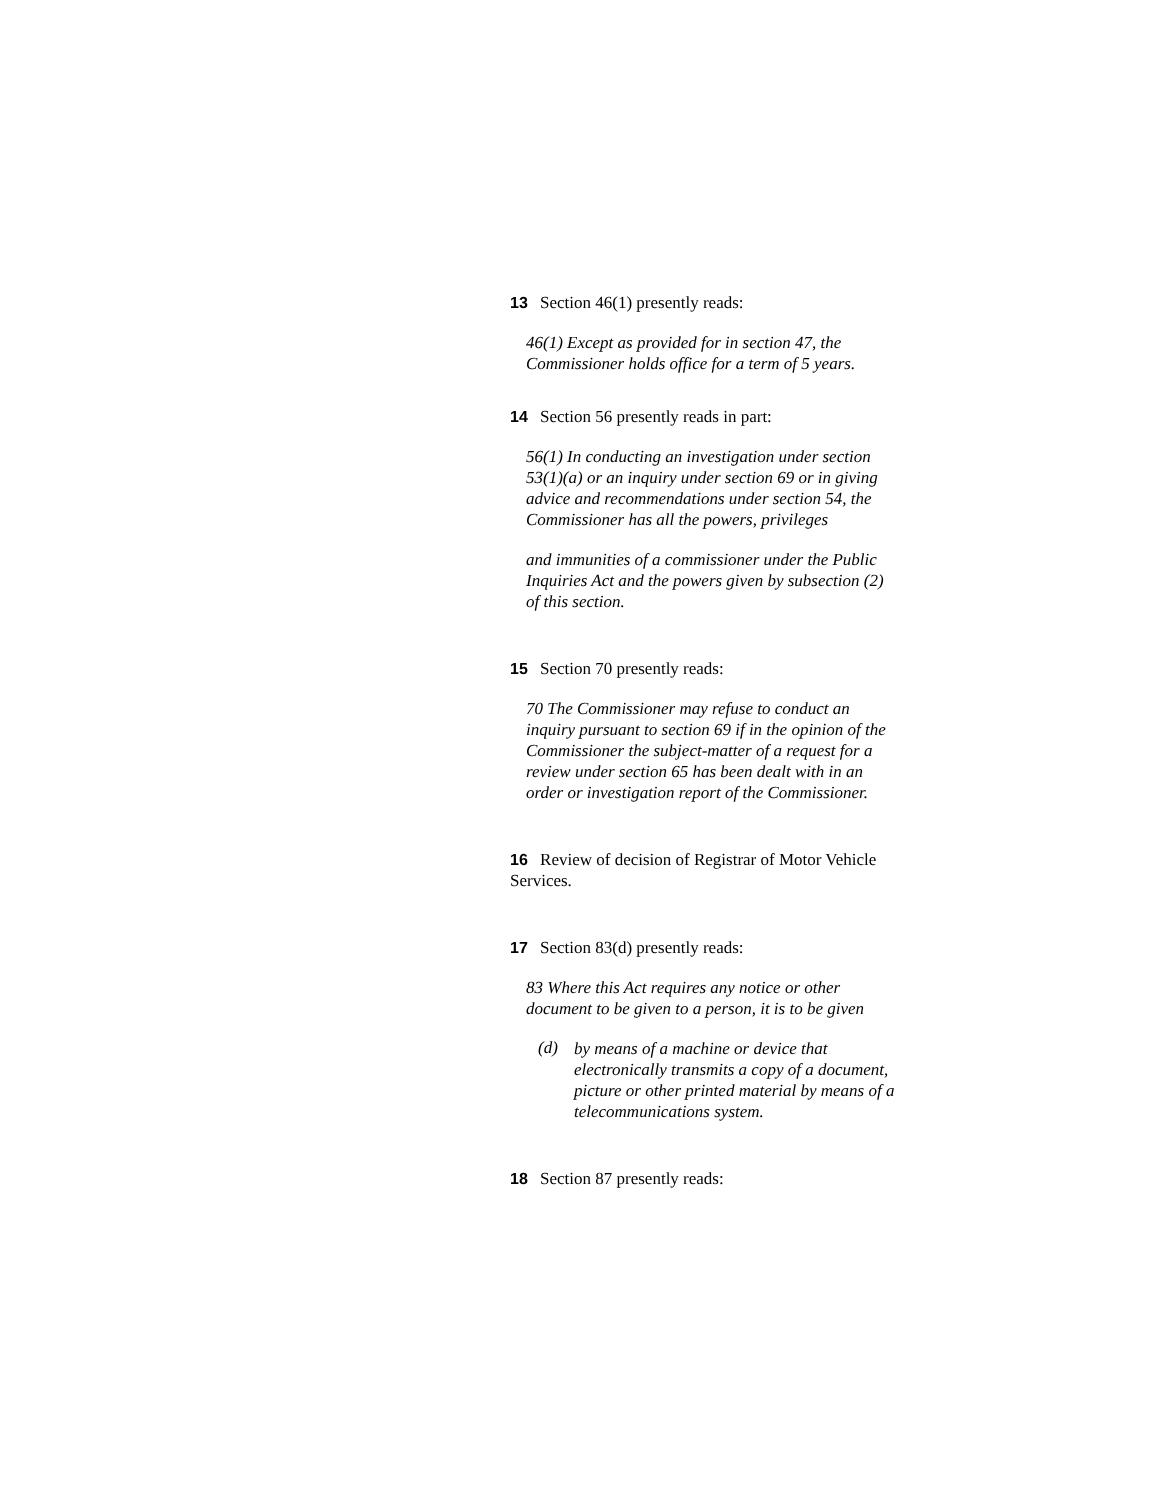13 Section 46(1) presently reads:
46(1) Except as provided for in section 47, the Commissioner holds office for a term of 5 years.
14 Section 56 presently reads in part:
56(1) In conducting an investigation under section 53(1)(a) or an inquiry under section 69 or in giving advice and recommendations under section 54, the Commissioner has all the powers, privileges
and immunities of a commissioner under the Public Inquiries Act and the powers given by subsection (2) of this section.
15 Section 70 presently reads:
70 The Commissioner may refuse to conduct an inquiry pursuant to section 69 if in the opinion of the Commissioner the subject-matter of a request for a review under section 65 has been dealt with in an order or investigation report of the Commissioner.
16 Review of decision of Registrar of Motor Vehicle Services.
17 Section 83(d) presently reads:
83 Where this Act requires any notice or other document to be given to a person, it is to be given
(d)
by means of a machine or device that electronically transmits a copy of a document, picture or other printed material by means of a telecommunications system.
18 Section 87 presently reads: